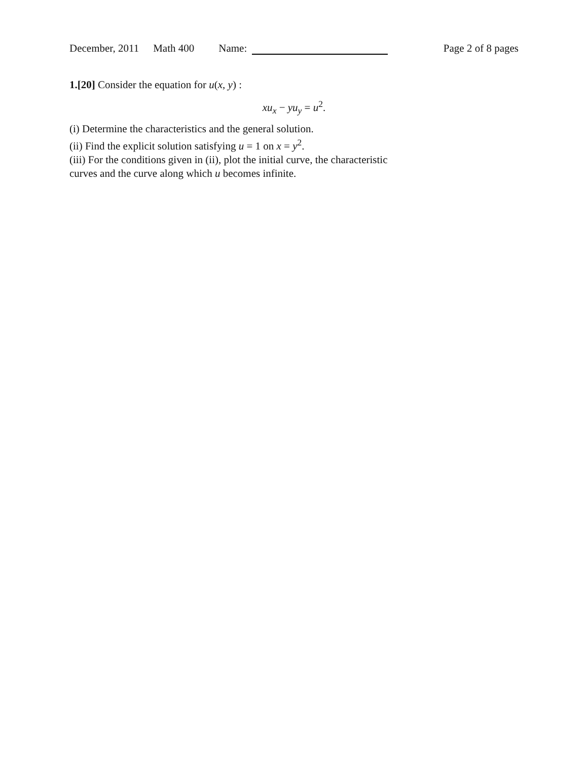December, 2011 Math 400 Name: Page 2 of 8 pages
1.[20] Consider the equation for u(x, y) :
xu<sub>x</sub> − yu<sub>y</sub> = u<sup>2</sup>.
(i) Determine the characteristics and the general solution.
(ii) Find the explicit solution satisfying u = 1 on x = y<sup>2</sup>.
(iii) For the conditions given in (ii), plot the initial curve, the characteristic
curves and the curve along which u becomes infinite.